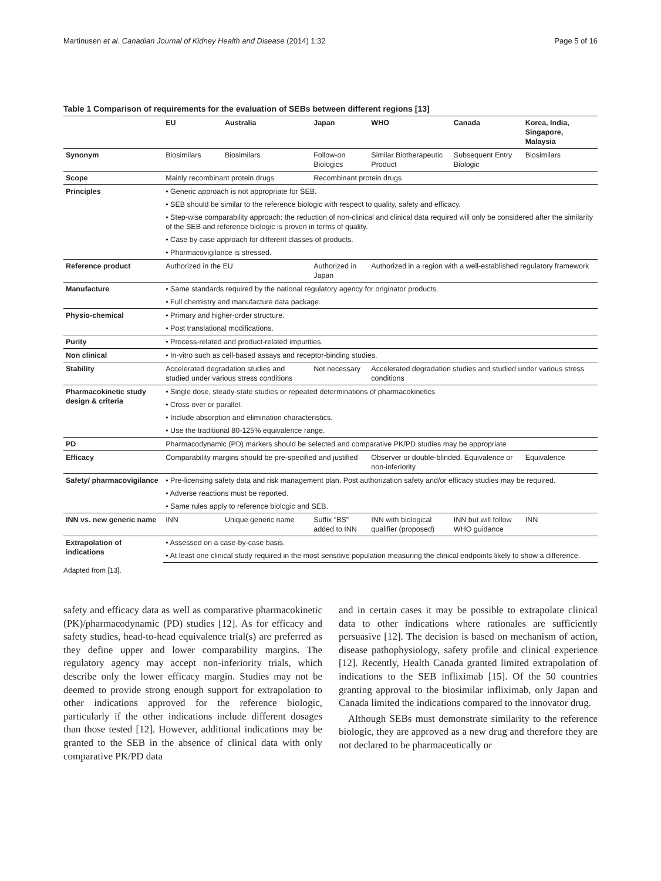Martinusen et al. Canadian Journal of Kidney Health and Disease (2014) 1:32 Page 5 of 16
Table 1 Comparison of requirements for the evaluation of SEBs between different regions [13]
| | EU | Australia | Japan | WHO | Canada | Korea, India, Singapore, Malaysia |
| --- | --- | --- | --- | --- | --- | --- |
| Synonym | Biosimilars | Biosimilars | Follow-on Biologics | Similar Biotherapeutic Product | Subsequent Entry Biologic | Biosimilars |
| Scope | Mainly recombinant protein drugs | | Recombinant protein drugs | | | |
| Principles | • Generic approach is not appropriate for SEB. | | | | | |
| | • SEB should be similar to the reference biologic with respect to quality, safety and efficacy. | | | | | |
| | • Step-wise comparability approach: the reduction of non-clinical and clinical data required will only be considered after the similarity of the SEB and reference biologic is proven in terms of quality. | | | | | |
| | • Case by case approach for different classes of products. | | | | | |
| | • Pharmacovigilance is stressed. | | | | | |
| Reference product | Authorized in the EU | | Authorized in Japan | Authorized in a region with a well-established regulatory framework | | |
| Manufacture | • Same standards required by the national regulatory agency for originator products. | | | | | |
| | • Full chemistry and manufacture data package. | | | | | |
| Physio-chemical | • Primary and higher-order structure. | | | | | |
| | • Post translational modifications. | | | | | |
| Purity | • Process-related and product-related impurities. | | | | | |
| Non clinical | • In-vitro such as cell-based assays and receptor-binding studies. | | | | | |
| Stability | Accelerated degradation studies and studied under various stress conditions | | Not necessary | Accelerated degradation studies and studied under various stress conditions | | |
| Pharmacokinetic study design & criteria | • Single dose, steady-state studies or repeated determinations of pharmacokinetics | | | | | |
| | • Cross over or parallel. | | | | | |
| | • Include absorption and elimination characteristics. | | | | | |
| | • Use the traditional 80-125% equivalence range. | | | | | |
| PD | Pharmacodynamic (PD) markers should be selected and comparative PK/PD studies may be appropriate | | | | | |
| Efficacy | Comparability margins should be pre-specified and justified | | | Observer or double-blinded. Equivalence or non-inferiority | | Equivalence |
| Safety/ pharmacovigilance | • Pre-licensing safety data and risk management plan. Post authorization safety and/or efficacy studies may be required. | | | | | |
| | • Adverse reactions must be reported. | | | | | |
| | • Same rules apply to reference biologic and SEB. | | | | | |
| INN vs. new generic name | INN | Unique generic name | Suffix "BS" added to INN | INN with biological qualifier (proposed) | INN but will follow WHO guidance | INN |
| Extrapolation of indications | • Assessed on a case-by-case basis. | | | | | |
| | • At least one clinical study required in the most sensitive population measuring the clinical endpoints likely to show a difference. | | | | | |
Adapted from [13].
safety and efficacy data as well as comparative pharmacokinetic (PK)/pharmacodynamic (PD) studies [12]. As for efficacy and safety studies, head-to-head equivalence trial(s) are preferred as they define upper and lower comparability margins. The regulatory agency may accept non-inferiority trials, which describe only the lower efficacy margin. Studies may not be deemed to provide strong enough support for extrapolation to other indications approved for the reference biologic, particularly if the other indications include different dosages than those tested [12]. However, additional indications may be granted to the SEB in the absence of clinical data with only comparative PK/PD data
and in certain cases it may be possible to extrapolate clinical data to other indications where rationales are sufficiently persuasive [12]. The decision is based on mechanism of action, disease pathophysiology, safety profile and clinical experience [12]. Recently, Health Canada granted limited extrapolation of indications to the SEB infliximab [15]. Of the 50 countries granting approval to the biosimilar infliximab, only Japan and Canada limited the indications compared to the innovator drug.
Although SEBs must demonstrate similarity to the reference biologic, they are approved as a new drug and therefore they are not declared to be pharmaceutically or